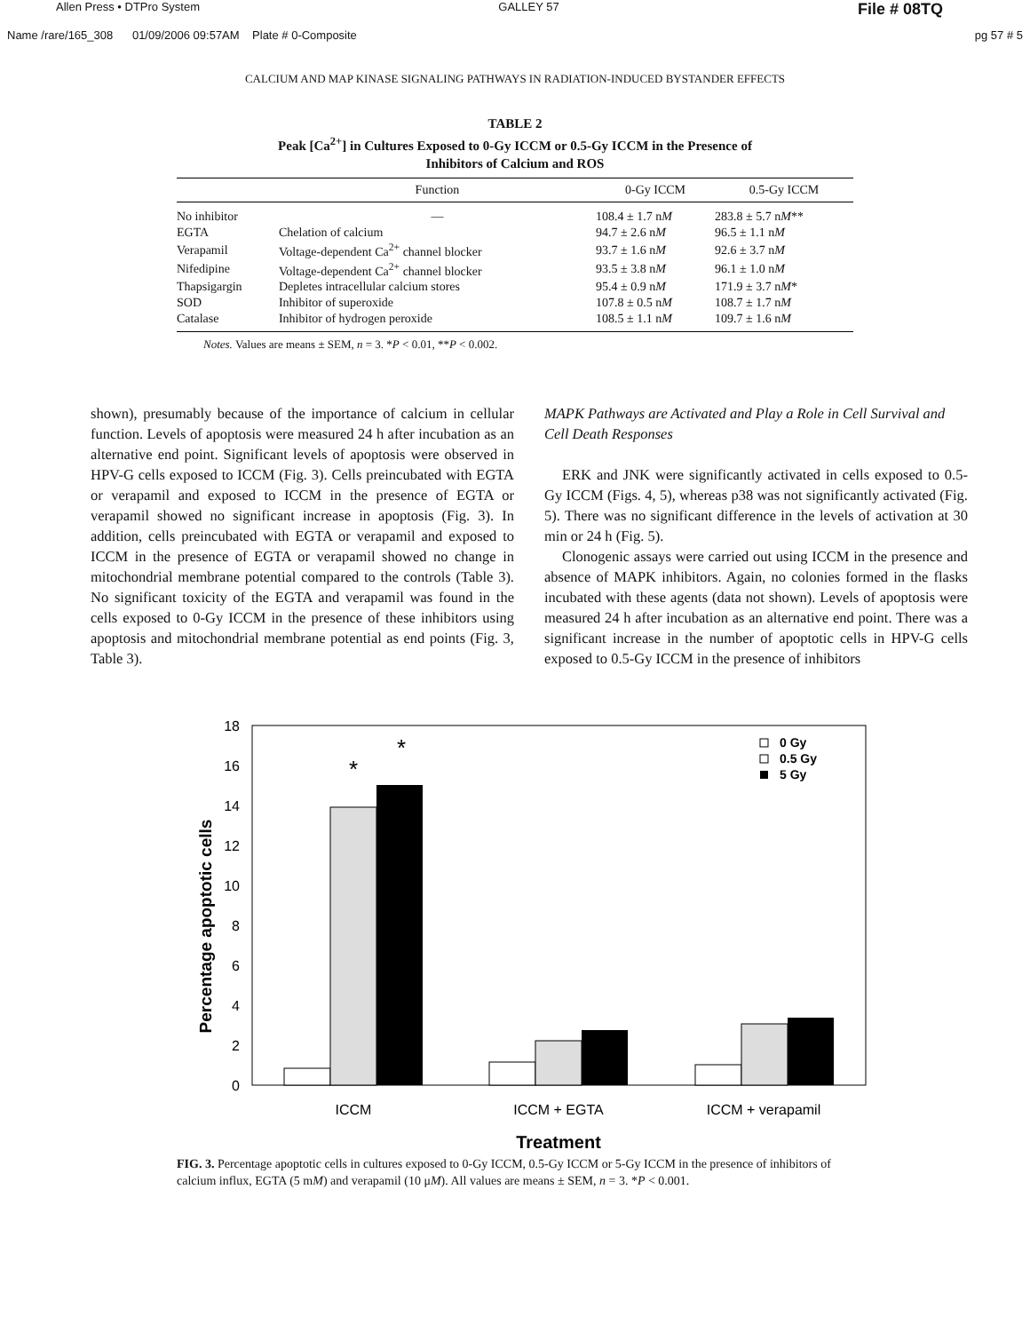Allen Press • DTPro System GALLEY 57 File # 08TQ
Name /rare/165_308 01/09/2006 09:57AM Plate # 0-Composite pg 57 # 5
CALCIUM AND MAP KINASE SIGNALING PATHWAYS IN RADIATION-INDUCED BYSTANDER EFFECTS
TABLE 2
Peak [Ca<sup>2+</sup>] in Cultures Exposed to 0-Gy ICCM or 0.5-Gy ICCM in the Presence of
Inhibitors of Calcium and ROS
| | Function | 0-Gy ICCM | 0.5-Gy ICCM |
| --- | --- | --- | --- |
| No inhibitor | — | 108.4 ± 1.7 n M | 283.8 ± 5.7 n M ** |
| EGTA | Chelation of calcium | 94.7 ± 2.6 n M | 96.5 ± 1.1 n M |
| Verapamil | Voltage-dependent Ca<sup>2+</sup> channel blocker | 93.7 ± 1.6 n M | 92.6 ± 3.7 n M |
| Nifedipine | Voltage-dependent Ca<sup>2+</sup> channel blocker | 93.5 ± 3.8 n M | 96.1 ± 1.0 n M |
| Thapsigargin | Depletes intracellular calcium stores | 95.4 ± 0.9 n M | 171.9 ± 3.7 n M * |
| SOD | Inhibitor of superoxide | 107.8 ± 0.5 n M | 108.7 ± 1.7 n M |
| Catalase | Inhibitor of hydrogen peroxide | 108.5 ± 1.1 n M | 109.7 ± 1.6 n M |
Notes. Values are means ± SEM, n = 3. *P < 0.01, **P < 0.002.
shown), presumably because of the importance of calcium in cellular function. Levels of apoptosis were measured 24 h after incubation as an alternative end point. Significant levels of apoptosis were observed in HPV-G cells exposed to ICCM (Fig. 3). Cells preincubated with EGTA or verapamil and exposed to ICCM in the presence of EGTA or verapamil showed no significant increase in apoptosis (Fig. 3). In addition, cells preincubated with EGTA or verapamil and exposed to ICCM in the presence of EGTA or verapamil showed no change in mitochondrial membrane potential compared to the controls (Table 3). No significant toxicity of the EGTA and verapamil was found in the cells exposed to 0-Gy ICCM in the presence of these inhibitors using apoptosis and mitochondrial membrane potential as end points (Fig. 3, Table 3).
MAPK Pathways are Activated and Play a Role in Cell Survival and Cell Death Responses
ERK and JNK were significantly activated in cells exposed to 0.5-Gy ICCM (Figs. 4, 5), whereas p38 was not significantly activated (Fig. 5). There was no significant difference in the levels of activation at 30 min or 24 h (Fig. 5).
Clonogenic assays were carried out using ICCM in the presence and absence of MAPK inhibitors. Again, no colonies formed in the flasks incubated with these agents (data not shown). Levels of apoptosis were measured 24 h after incubation as an alternative end point. There was a significant increase in the number of apoptotic cells in HPV-G cells exposed to 0.5-Gy ICCM in the presence of inhibitors
Percentage apoptotic cells
18
16
14
12
10
8
6
4
2
0
*
*
0 Gy
0.5 Gy
5 Gy
ICCM
ICCM + EGTA
ICCM + verapamil
Treatment
FIG. 3. Percentage apoptotic cells in cultures exposed to 0-Gy ICCM, 0.5-Gy ICCM or 5-Gy ICCM in the presence of inhibitors of calcium influx, EGTA (5 mM) and verapamil (10 μM). All values are means ± SEM, n = 3. *P < 0.001.